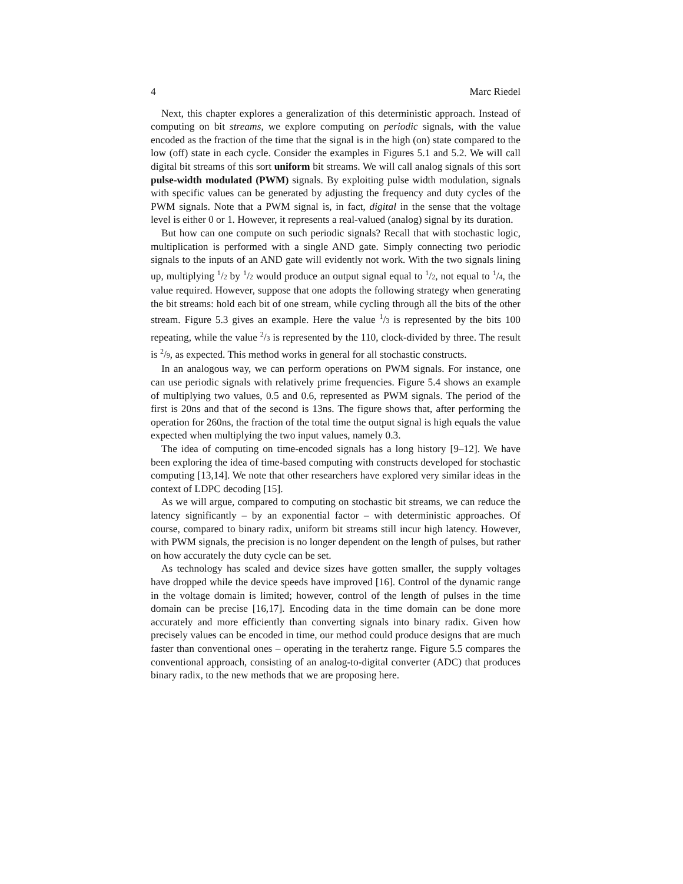4 Marc Riedel
Next, this chapter explores a generalization of this deterministic approach. Instead of computing on bit streams, we explore computing on periodic signals, with the value encoded as the fraction of the time that the signal is in the high (on) state compared to the low (off) state in each cycle. Consider the examples in Figures 5.1 and 5.2. We will call digital bit streams of this sort uniform bit streams. We will call analog signals of this sort pulse-width modulated (PWM) signals. By exploiting pulse width modulation, signals with specific values can be generated by adjusting the frequency and duty cycles of the PWM signals. Note that a PWM signal is, in fact, digital in the sense that the voltage level is either 0 or 1. However, it represents a real-valued (analog) signal by its duration.
But how can one compute on such periodic signals? Recall that with stochastic logic, multiplication is performed with a single AND gate. Simply connecting two periodic signals to the inputs of an AND gate will evidently not work. With the two signals lining up, multiplying <sup>1</sup>/2 by <sup>1</sup>/2 would produce an output signal equal to <sup>1</sup>/2, not equal to <sup>1</sup>/4, the value required. However, suppose that one adopts the following strategy when generating the bit streams: hold each bit of one stream, while cycling through all the bits of the other stream. Figure 5.3 gives an example. Here the value <sup>1</sup>/3 is represented by the bits 100 repeating, while the value <sup>2</sup>/3 is represented by the 110, clock-divided by three. The result is <sup>2</sup>/9, as expected. This method works in general for all stochastic constructs.
In an analogous way, we can perform operations on PWM signals. For instance, one can use periodic signals with relatively prime frequencies. Figure 5.4 shows an example of multiplying two values, 0.5 and 0.6, represented as PWM signals. The period of the first is 20ns and that of the second is 13ns. The figure shows that, after performing the operation for 260ns, the fraction of the total time the output signal is high equals the value expected when multiplying the two input values, namely 0.3.
The idea of computing on time-encoded signals has a long history [9–12]. We have been exploring the idea of time-based computing with constructs developed for stochastic computing [13,14]. We note that other researchers have explored very similar ideas in the context of LDPC decoding [15].
As we will argue, compared to computing on stochastic bit streams, we can reduce the latency significantly – by an exponential factor – with deterministic approaches. Of course, compared to binary radix, uniform bit streams still incur high latency. However, with PWM signals, the precision is no longer dependent on the length of pulses, but rather on how accurately the duty cycle can be set.
As technology has scaled and device sizes have gotten smaller, the supply voltages have dropped while the device speeds have improved [16]. Control of the dynamic range in the voltage domain is limited; however, control of the length of pulses in the time domain can be precise [16,17]. Encoding data in the time domain can be done more accurately and more efficiently than converting signals into binary radix. Given how precisely values can be encoded in time, our method could produce designs that are much faster than conventional ones – operating in the terahertz range. Figure 5.5 compares the conventional approach, consisting of an analog-to-digital converter (ADC) that produces binary radix, to the new methods that we are proposing here.